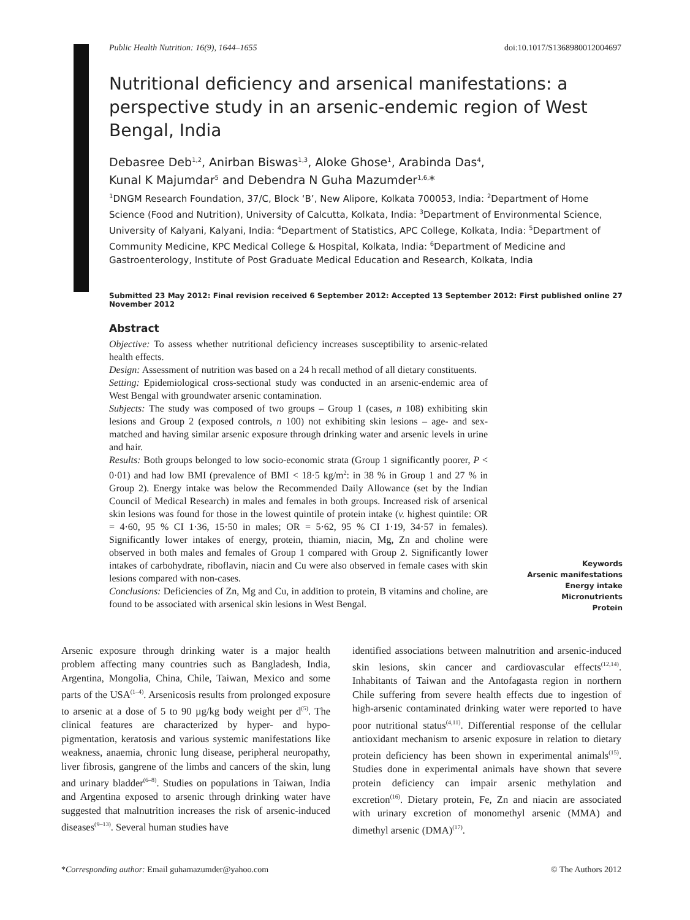Public Health Nutrition: 16(9), 1644–1655 doi:10.1017/S1368980012004697
Nutritional deficiency and arsenical manifestations: a perspective study in an arsenic-endemic region of West Bengal, India
Debasree Deb<sup>1,2</sup>, Anirban Biswas<sup>1,3</sup>, Aloke Ghose<sup>1</sup>, Arabinda Das<sup>4</sup>,
Kunal K Majumdar<sup>5</sup> and Debendra N Guha Mazumder<sup>1,6,</sup>*
<sup>1</sup> DNGM Research Foundation, 37/C, Block ‘B’, New Alipore, Kolkata 700053, India: <sup>2</sup>Department of Home Science (Food and Nutrition), University of Calcutta, Kolkata, India: <sup>3</sup>Department of Environmental Science, University of Kalyani, Kalyani, India: <sup>4</sup>Department of Statistics, APC College, Kolkata, India: <sup>5</sup>Department of Community Medicine, KPC Medical College & Hospital, Kolkata, India: <sup>6</sup>Department of Medicine and Gastroenterology, Institute of Post Graduate Medical Education and Research, Kolkata, India
Submitted 23 May 2012: Final revision received 6 September 2012: Accepted 13 September 2012: First published online 27 November 2012
Abstract
Objective: To assess whether nutritional deficiency increases susceptibility to arsenic-related health effects.
Design: Assessment of nutrition was based on a 24 h recall method of all dietary constituents.
Setting: Epidemiological cross-sectional study was conducted in an arsenic-endemic area of West Bengal with groundwater arsenic contamination.
Subjects: The study was composed of two groups – Group 1 (cases, n 108) exhibiting skin lesions and Group 2 (exposed controls, n 100) not exhibiting skin lesions – age- and sex-matched and having similar arsenic exposure through drinking water and arsenic levels in urine and hair.
Results: Both groups belonged to low socio-economic strata (Group 1 significantly poorer, P < 0·01) and had low BMI (prevalence of BMI < 18·5 kg/m<sup>2</sup>: in 38 % in Group 1 and 27 % in Group 2). Energy intake was below the Recommended Daily Allowance (set by the Indian Council of Medical Research) in males and females in both groups. Increased risk of arsenical skin lesions was found for those in the lowest quintile of protein intake (v. highest quintile: OR = 4·60, 95 % CI 1·36, 15·50 in males; OR = 5·62, 95 % CI 1·19, 34·57 in females). Significantly lower intakes of energy, protein, thiamin, niacin, Mg, Zn and choline were observed in both males and females of Group 1 compared with Group 2. Significantly lower intakes of carbohydrate, riboflavin, niacin and Cu were also observed in female cases with skin lesions compared with non-cases.
Conclusions: Deficiencies of Zn, Mg and Cu, in addition to protein, B vitamins and choline, are found to be associated with arsenical skin lesions in West Bengal.
Keywords
Arsenic manifestations
Energy intake
Micronutrients
Protein
Arsenic exposure through drinking water is a major health problem affecting many countries such as Bangladesh, India, Argentina, Mongolia, China, Chile, Taiwan, Mexico and some parts of the USA<sup>(1–4)</sup>. Arsenicosis results from prolonged exposure to arsenic at a dose of 5 to 90 µg/kg body weight per d<sup>(5)</sup>. The clinical features are characterized by hyper- and hypo-pigmentation, keratosis and various systemic manifestations like weakness, anaemia, chronic lung disease, peripheral neuropathy, liver fibrosis, gangrene of the limbs and cancers of the skin, lung and urinary bladder<sup>(6–8)</sup>. Studies on populations in Taiwan, India and Argentina exposed to arsenic through drinking water have suggested that malnutrition increases the risk of arsenic-induced diseases<sup>(9–13)</sup>. Several human studies have
identified associations between malnutrition and arsenic-induced skin lesions, skin cancer and cardiovascular effects<sup>(12,14)</sup>. Inhabitants of Taiwan and the Antofagasta region in northern Chile suffering from severe health effects due to ingestion of high-arsenic contaminated drinking water were reported to have poor nutritional status<sup>(4,11)</sup>. Differential response of the cellular antioxidant mechanism to arsenic exposure in relation to dietary protein deficiency has been shown in experimental animals<sup>(15)</sup>. Studies done in experimental animals have shown that severe protein deficiency can impair arsenic methylation and excretion<sup>(16)</sup>. Dietary protein, Fe, Zn and niacin are associated with urinary excretion of monomethyl arsenic (MMA) and dimethyl arsenic (DMA)<sup>(17)</sup>.
*Corresponding author: Email guhamazumder@yahoo.com © The Authors 2012